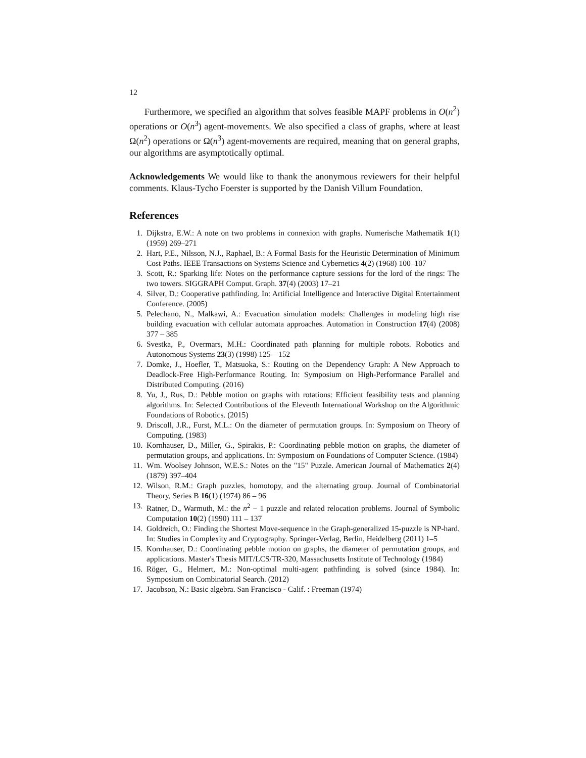12
Furthermore, we specified an algorithm that solves feasible MAPF problems in O(n<sup>2</sup>) operations or O(n<sup>3</sup>) agent-movements. We also specified a class of graphs, where at least Ω(n<sup>2</sup>) operations or Ω(n<sup>3</sup>) agent-movements are required, meaning that on general graphs, our algorithms are asymptotically optimal.
Acknowledgements We would like to thank the anonymous reviewers for their helpful comments. Klaus-Tycho Foerster is supported by the Danish Villum Foundation.
References
1. Dijkstra, E.W.: A note on two problems in connexion with graphs. Numerische Mathematik 1(1) (1959) 269–271
2. Hart, P.E., Nilsson, N.J., Raphael, B.: A Formal Basis for the Heuristic Determination of Minimum Cost Paths. IEEE Transactions on Systems Science and Cybernetics 4(2) (1968) 100–107
3. Scott, R.: Sparking life: Notes on the performance capture sessions for the lord of the rings: The two towers. SIGGRAPH Comput. Graph. 37(4) (2003) 17–21
4. Silver, D.: Cooperative pathfinding. In: Artificial Intelligence and Interactive Digital Entertainment Conference. (2005)
5. Pelechano, N., Malkawi, A.: Evacuation simulation models: Challenges in modeling high rise building evacuation with cellular automata approaches. Automation in Construction 17(4) (2008) 377 – 385
6. Svestka, P., Overmars, M.H.: Coordinated path planning for multiple robots. Robotics and Autonomous Systems 23(3) (1998) 125 – 152
7. Domke, J., Hoefler, T., Matsuoka, S.: Routing on the Dependency Graph: A New Approach to Deadlock-Free High-Performance Routing. In: Symposium on High-Performance Parallel and Distributed Computing. (2016)
8. Yu, J., Rus, D.: Pebble motion on graphs with rotations: Efficient feasibility tests and planning algorithms. In: Selected Contributions of the Eleventh International Workshop on the Algorithmic Foundations of Robotics. (2015)
9. Driscoll, J.R., Furst, M.L.: On the diameter of permutation groups. In: Symposium on Theory of Computing. (1983)
10. Kornhauser, D., Miller, G., Spirakis, P.: Coordinating pebble motion on graphs, the diameter of permutation groups, and applications. In: Symposium on Foundations of Computer Science. (1984)
11. Wm. Woolsey Johnson, W.E.S.: Notes on the "15" Puzzle. American Journal of Mathematics 2(4) (1879) 397–404
12. Wilson, R.M.: Graph puzzles, homotopy, and the alternating group. Journal of Combinatorial Theory, Series B 16(1) (1974) 86 – 96
13. Ratner, D., Warmuth, M.: the n<sup>2</sup> − 1 puzzle and related relocation problems. Journal of Symbolic Computation 10(2) (1990) 111 – 137
14. Goldreich, O.: Finding the Shortest Move-sequence in the Graph-generalized 15-puzzle is NP-hard. In: Studies in Complexity and Cryptography. Springer-Verlag, Berlin, Heidelberg (2011) 1–5
15. Kornhauser, D.: Coordinating pebble motion on graphs, the diameter of permutation groups, and applications. Master's Thesis MIT/LCS/TR-320, Massachusetts Institute of Technology (1984)
16. Röger, G., Helmert, M.: Non-optimal multi-agent pathfinding is solved (since 1984). In: Symposium on Combinatorial Search. (2012)
17. Jacobson, N.: Basic algebra. San Francisco - Calif. : Freeman (1974)